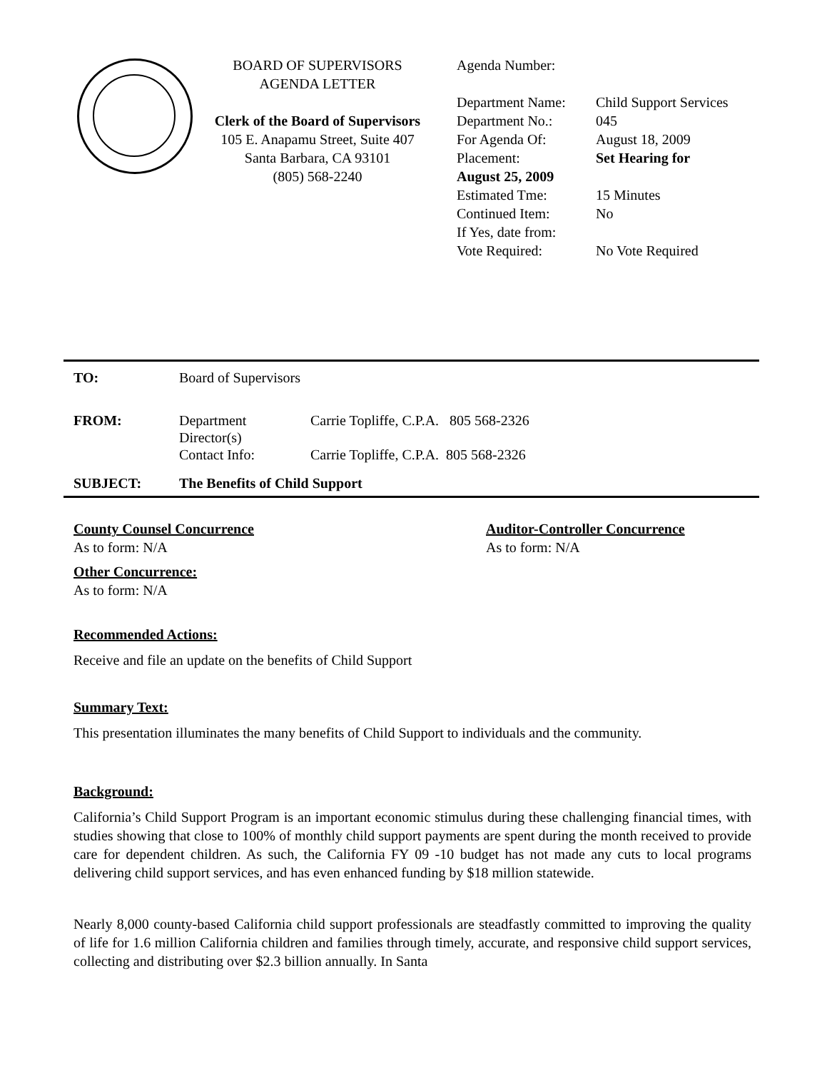BOARD OF SUPERVISORS
AGENDA LETTER
Clerk of the Board of Supervisors
105 E. Anapamu Street, Suite 407
Santa Barbara, CA 93101
(805) 568-2240
Agenda Number:
| Department Name: | Child Support Services |
| Department No.: | 045 |
| For Agenda Of: | August 18, 2009 |
| Placement: | Set Hearing for |
| August 25, 2009 | |
| Estimated Tme: | 15 Minutes |
| Continued Item: | No |
| If Yes, date from: | |
| Vote Required: | No Vote Required |
| TO: | Board of Supervisors | |
| FROM: | Department Director(s) | Carrie Topliffe, C.P.A. 805 568-2326 |
| | Contact Info: | Carrie Topliffe, C.P.A. 805 568-2326 |
| SUBJECT: | The Benefits of Child Support | |
County Counsel Concurrence
As to form: N/A
Auditor-Controller Concurrence
As to form: N/A
Other Concurrence:
As to form: N/A
Recommended Actions:
Receive and file an update on the benefits of Child Support
Summary Text:
This presentation illuminates the many benefits of Child Support to individuals and the community.
Background:
California’s Child Support Program is an important economic stimulus during these challenging financial times, with studies showing that close to 100% of monthly child support payments are spent during the month received to provide care for dependent children. As such, the California FY 09 -10 budget has not made any cuts to local programs delivering child support services, and has even enhanced funding by $18 million statewide.
Nearly 8,000 county-based California child support professionals are steadfastly committed to improving the quality of life for 1.6 million California children and families through timely, accurate, and responsive child support services, collecting and distributing over $2.3 billion annually. In Santa